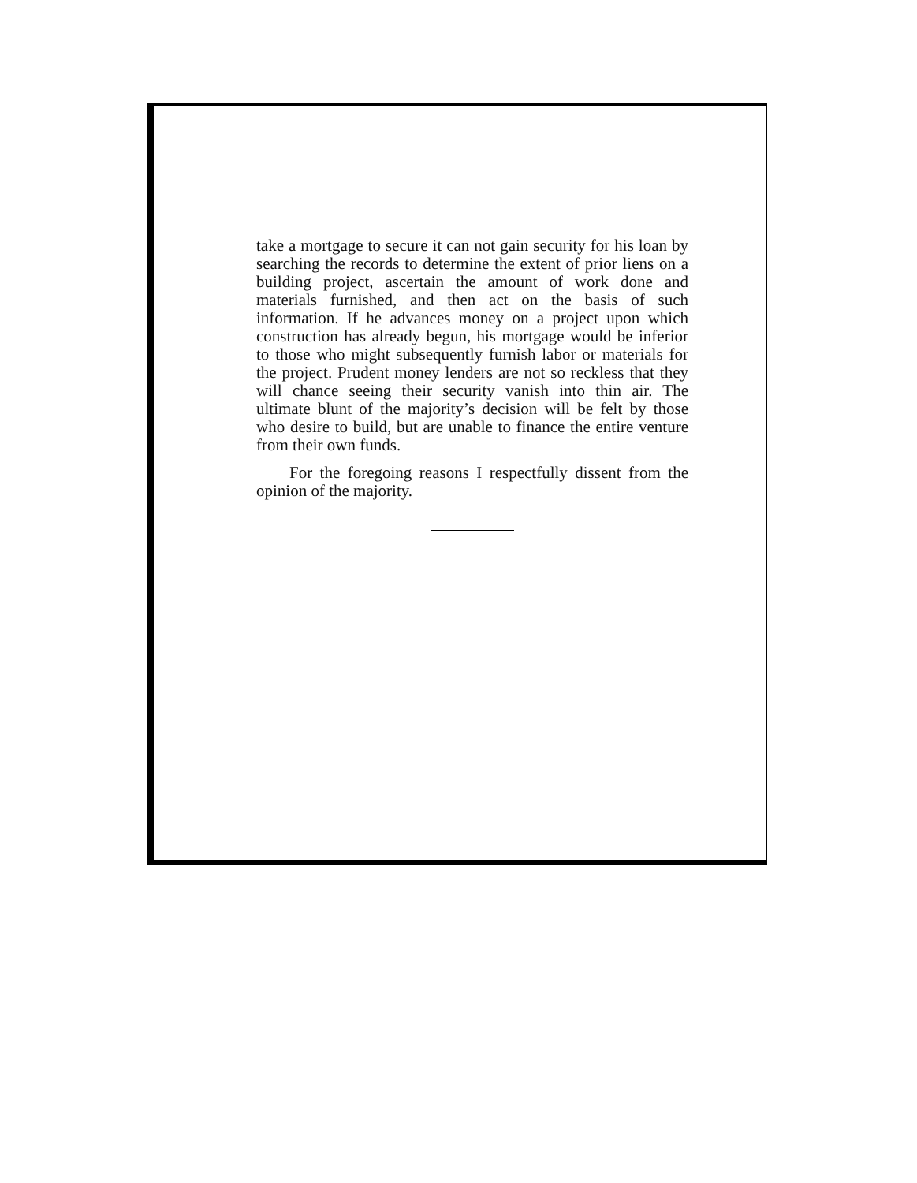take a mortgage to secure it can not gain security for his loan by searching the records to determine the extent of prior liens on a building project, ascertain the amount of work done and materials furnished, and then act on the basis of such information. If he advances money on a project upon which construction has already begun, his mortgage would be inferior to those who might subsequently furnish labor or materials for the project. Prudent money lenders are not so reckless that they will chance seeing their security vanish into thin air. The ultimate blunt of the majority’s decision will be felt by those who desire to build, but are unable to finance the entire venture from their own funds.
For the foregoing reasons I respectfully dissent from the opinion of the majority.